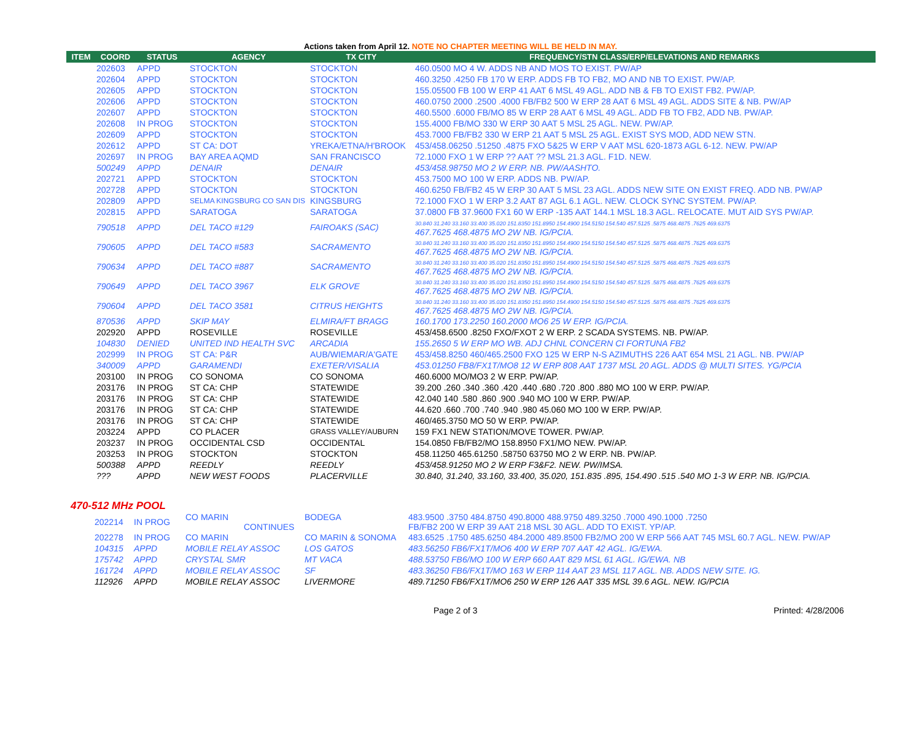Actions taken from April 12. NOTE NO CHAPTER MEETING WILL BE HELD IN MAY.
| ITEM | COORD | STATUS | AGENCY | TX CITY | FREQUENCY/STN CLASS/ERP/ELEVATIONS AND REMARKS |
| --- | --- | --- | --- | --- | --- |
| | 202603 | APPD | STOCKTON | STOCKTON | 460.0500 MO 4 W. ADDS NB AND MOS TO EXIST. PW/AP |
| | 202604 | APPD | STOCKTON | STOCKTON | 460.3250 .4250 FB 170 W ERP. ADDS FB TO FB2, MO AND NB TO EXIST. PW/AP. |
| | 202605 | APPD | STOCKTON | STOCKTON | 155.05500 FB 100 W ERP 41 AAT 6 MSL 49 AGL. ADD NB & FB TO EXIST FB2. PW/AP. |
| | 202606 | APPD | STOCKTON | STOCKTON | 460.0750 2000 .2500 .4000 FB/FB2 500 W ERP 28 AAT 6 MSL 49 AGL. ADDS SITE & NB. PW/AP |
| | 202607 | APPD | STOCKTON | STOCKTON | 460.5500 .6000 FB/MO 85 W ERP 28 AAT 6 MSL 49 AGL. ADD FB TO FB2, ADD NB. PW/AP. |
| | 202608 | IN PROG | STOCKTON | STOCKTON | 155.4000 FB/MO 330 W ERP 30 AAT 5 MSL 25 AGL. NEW. PW/AP. |
| | 202609 | APPD | STOCKTON | STOCKTON | 453.7000 FB/FB2 330 W ERP 21 AAT 5 MSL 25 AGL. EXIST SYS MOD, ADD NEW STN. |
| | 202612 | APPD | ST CA: DOT | YREKA/ETNA/H'BROOK | 453/458.06250 .51250 .4875 FXO 5&25 W ERP V AAT MSL 620-1873 AGL 6-12. NEW. PW/AP |
| | 202697 | IN PROG | BAY AREA AQMD | SAN FRANCISCO | 72.1000 FXO 1 W ERP ?? AAT ?? MSL 21.3 AGL. F1D. NEW. |
| | 500249 | APPD | DENAIR | DENAIR | 453/458.98750 MO 2 W ERP. NB. PW/AASHTO. |
| | 202721 | APPD | STOCKTON | STOCKTON | 453.7500 MO 100 W ERP. ADDS NB. PW/AP. |
| | 202728 | APPD | STOCKTON | STOCKTON | 460.6250 FB/FB2 45 W ERP 30 AAT 5 MSL 23 AGL. ADDS NEW SITE ON EXIST FREQ. ADD NB. PW/AP |
| | 202809 | APPD | SELMA KINGSBURG CO SAN DIS | KINGSBURG | 72.1000 FXO 1 W ERP 3.2 AAT 87 AGL 6.1 AGL. NEW. CLOCK SYNC SYSTEM. PW/AP. |
| | 202815 | APPD | SARATOGA | SARATOGA | 37.0800 FB 37.9600 FX1 60 W ERP -135 AAT 144.1 MSL 18.3 AGL. RELOCATE. MUT AID SYS PW/AP. |
| | 790518 | APPD | DEL TACO #129 | FAIROAKS (SAC) | 30.840 31.240 33.160 33.400 35.020 151.8350 151.8950 154.4900 154.5150 154.540 457.5125 .5875 468.4875 .7625 469.6375 467.7625 468.4875 MO 2W NB. IG/PCIA. |
| | 790605 | APPD | DEL TACO #583 | SACRAMENTO | 30.840 31.240 33.160 33.400 35.020 151.8350 151.8950 154.4900 154.5150 154.540 457.5125 .5875 468.4875 .7625 469.6375 467.7625 468.4875 MO 2W NB. IG/PCIA. |
| | 790634 | APPD | DEL TACO #887 | SACRAMENTO | 30.840 31.240 33.160 33.400 35.020 151.8350 151.8950 154.4900 154.5150 154.540 457.5125 .5875 468.4875 .7625 469.6375 467.7625 468.4875 MO 2W NB. IG/PCIA. |
| | 790649 | APPD | DEL TACO 3967 | ELK GROVE | 30.840 31.240 33.160 33.400 35.020 151.8350 151.8950 154.4900 154.5150 154.540 457.5125 .5875 468.4875 .7625 469.6375 467.7625 468.4875 MO 2W NB. IG/PCIA. |
| | 790604 | APPD | DEL TACO 3581 | CITRUS HEIGHTS | 30.840 31.240 33.160 33.400 35.020 151.8350 151.8950 154.4900 154.5150 154.540 457.5125 .5875 468.4875 .7625 469.6375 467.7625 468.4875 MO 2W NB. IG/PCIA. |
| | 870536 | APPD | SKIP MAY | ELMIRA/FT BRAGG | 160.1700 173.2250 160.2000 MO6 25 W ERP. IG/PCIA. |
| | 202920 | APPD | ROSEVILLE | ROSEVILLE | 453/458.6500 .8250 FXO/FXOT 2 W ERP. 2 SCADA SYSTEMS. NB. PW/AP. |
| | 104830 | DENIED | UNITED IND HEALTH SVC | ARCADIA | 155.2650 5 W ERP MO WB. ADJ CHNL CONCERN CI FORTUNA FB2 |
| | 202999 | IN PROG | ST CA: P&R | AUB/WIEMAR/A'GATE | 453/458.8250 460/465.2500 FXO 125 W ERP N-S AZIMUTHS 226 AAT 654 MSL 21 AGL. NB. PW/AP |
| | 340009 | APPD | GARAMENDI | EXETER/VISALIA | 453.01250 FB8/FX1T/MO8 12 W ERP 808 AAT 1737 MSL 20 AGL. ADDS @ MULTI SITES. YG/PCIA |
| | 203100 | IN PROG | CO SONOMA | CO SONOMA | 460.6000 MO/MO3 2 W ERP. PW/AP. |
| | 203176 | IN PROG | ST CA: CHP | STATEWIDE | 39.200 .260 .340 .360 .420 .440 .680 .720 .800 .880 MO 100 W ERP. PW/AP. |
| | 203176 | IN PROG | ST CA: CHP | STATEWIDE | 42.040 140 .580 .860 .900 .940 MO 100 W ERP. PW/AP. |
| | 203176 | IN PROG | ST CA: CHP | STATEWIDE | 44.620 .660 .700 .740 .940 .980 45.060 MO 100 W ERP. PW/AP. |
| | 203176 | IN PROG | ST CA: CHP | STATEWIDE | 460/465.3750 MO 50 W ERP. PW/AP. |
| | 203224 | APPD | CO PLACER | GRASS VALLEY/AUBURN | 159 FX1 NEW STATION/MOVE TOWER. PW/AP. |
| | 203237 | IN PROG | OCCIDENTAL CSD | OCCIDENTAL | 154.0850 FB/FB2/MO 158.8950 FX1/MO NEW. PW/AP. |
| | 203253 | IN PROG | STOCKTON | STOCKTON | 458.11250 465.61250 .58750 63750 MO 2 W ERP. NB. PW/AP. |
| | 500388 | APPD | REEDLY | REEDLY | 453/458.91250 MO 2 W ERP F3&F2. NEW. PW/IMSA. |
| | ??? | APPD | NEW WEST FOODS | PLACERVILLE | 30.840, 31.240, 33.160, 33.400, 35.020, 151.835 .895, 154.490 .515 .540 MO 1-3 W ERP. NB. IG/PCIA. |
470-512 MHz POOL
| | 202214 | IN PROG | CO MARIN CONTINUES | BODEGA | 483.9500 .3750 484.8750 490.8000 488.9750 489.3250 .7000 490.1000 .7250 FB/FB2 200 W ERP 39 AAT 218 MSL 30 AGL. ADD TO EXIST. YP/AP. |
| | 202278 | IN PROG | CO MARIN | CO MARIN & SONOMA | 483.6525 .1750 485.6250 484.2000 489.8500 FB2/MO 200 W ERP 566 AAT 745 MSL 60.7 AGL. NEW. PW/AP |
| | 104315 | APPD | MOBILE RELAY ASSOC | LOS GATOS | 483.56250 FB6/FX1T/MO6 400 W ERP 707 AAT 42 AGL. IG/EWA. |
| | 175742 | APPD | CRYSTAL SMR | MT VACA | 488.53750 FB6/MO 100 W ERP 660 AAT 829 MSL 61 AGL. IG/EWA. NB |
| | 161724 | APPD | MOBILE RELAY ASSOC | SF | 483.36250 FB6/FX1T/MO 163 W ERP 114 AAT 23 MSL 117 AGL. NB. ADDS NEW SITE. IG. |
| | 112926 | APPD | MOBILE RELAY ASSOC | LIVERMORE | 489.71250 FB6/FX1T/MO6 250 W ERP 126 AAT 335 MSL 39.6 AGL. NEW. IG/PCIA |
Page 2 of 3 Printed: 4/28/2006